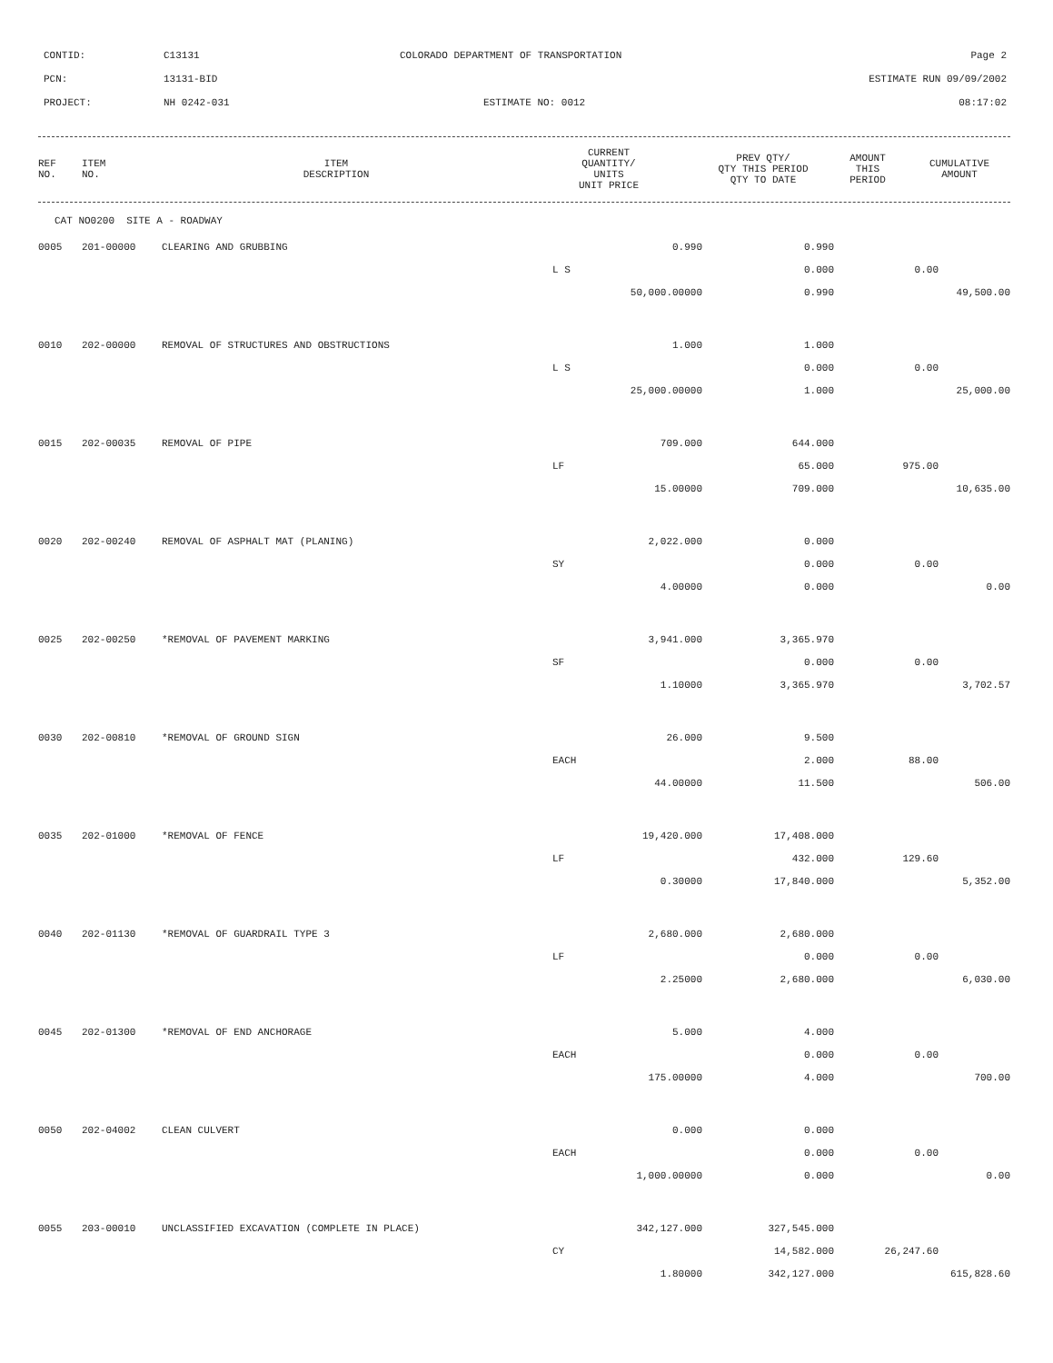CONTID: C13131 COLORADO DEPARTMENT OF TRANSPORTATION Page 2
PCN: 13131-BID ESTIMATE RUN 09/09/2002
PROJECT: NH 0242-031 ESTIMATE NO: 0012 08:17:02
| REF NO. | ITEM NO. | ITEM DESCRIPTION | CURRENT QUANTITY/ UNITS UNIT PRICE | PREV QTY/ QTY THIS PERIOD QTY TO DATE | AMOUNT THIS PERIOD | CUMULATIVE AMOUNT |
| --- | --- | --- | --- | --- | --- | --- |
| CAT NO0200 SITE A - ROADWAY |
| 0005 | 201-00000 | CLEARING AND GRUBBING | 0.990 | 0.990 | | |
| | | | L S | 0.000 | 0.00 | |
| | | | 50,000.00000 | 0.990 | | 49,500.00 |
| 0010 | 202-00000 | REMOVAL OF STRUCTURES AND OBSTRUCTIONS | 1.000 | 1.000 | | |
| | | | L S | 0.000 | 0.00 | |
| | | | 25,000.00000 | 1.000 | | 25,000.00 |
| 0015 | 202-00035 | REMOVAL OF PIPE | 709.000 | 644.000 | | |
| | | | LF | 65.000 | 975.00 | |
| | | | 15.00000 | 709.000 | | 10,635.00 |
| 0020 | 202-00240 | REMOVAL OF ASPHALT MAT (PLANING) | 2,022.000 | 0.000 | | |
| | | | SY | 0.000 | 0.00 | |
| | | | 4.00000 | 0.000 | | 0.00 |
| 0025 | 202-00250 | *REMOVAL OF PAVEMENT MARKING | 3,941.000 | 3,365.970 | | |
| | | | SF | 0.000 | 0.00 | |
| | | | 1.10000 | 3,365.970 | | 3,702.57 |
| 0030 | 202-00810 | *REMOVAL OF GROUND SIGN | 26.000 | 9.500 | | |
| | | | EACH | 2.000 | 88.00 | |
| | | | 44.00000 | 11.500 | | 506.00 |
| 0035 | 202-01000 | *REMOVAL OF FENCE | 19,420.000 | 17,408.000 | | |
| | | | LF | 432.000 | 129.60 | |
| | | | 0.30000 | 17,840.000 | | 5,352.00 |
| 0040 | 202-01130 | *REMOVAL OF GUARDRAIL TYPE 3 | 2,680.000 | 2,680.000 | | |
| | | | LF | 0.000 | 0.00 | |
| | | | 2.25000 | 2,680.000 | | 6,030.00 |
| 0045 | 202-01300 | *REMOVAL OF END ANCHORAGE | 5.000 | 4.000 | | |
| | | | EACH | 0.000 | 0.00 | |
| | | | 175.00000 | 4.000 | | 700.00 |
| 0050 | 202-04002 | CLEAN CULVERT | 0.000 | 0.000 | | |
| | | | EACH | 0.000 | 0.00 | |
| | | | 1,000.00000 | 0.000 | | 0.00 |
| 0055 | 203-00010 | UNCLASSIFIED EXCAVATION (COMPLETE IN PLACE) | 342,127.000 | 327,545.000 | | |
| | | | CY | 14,582.000 | 26,247.60 | |
| | | | 1.80000 | 342,127.000 | | 615,828.60 |